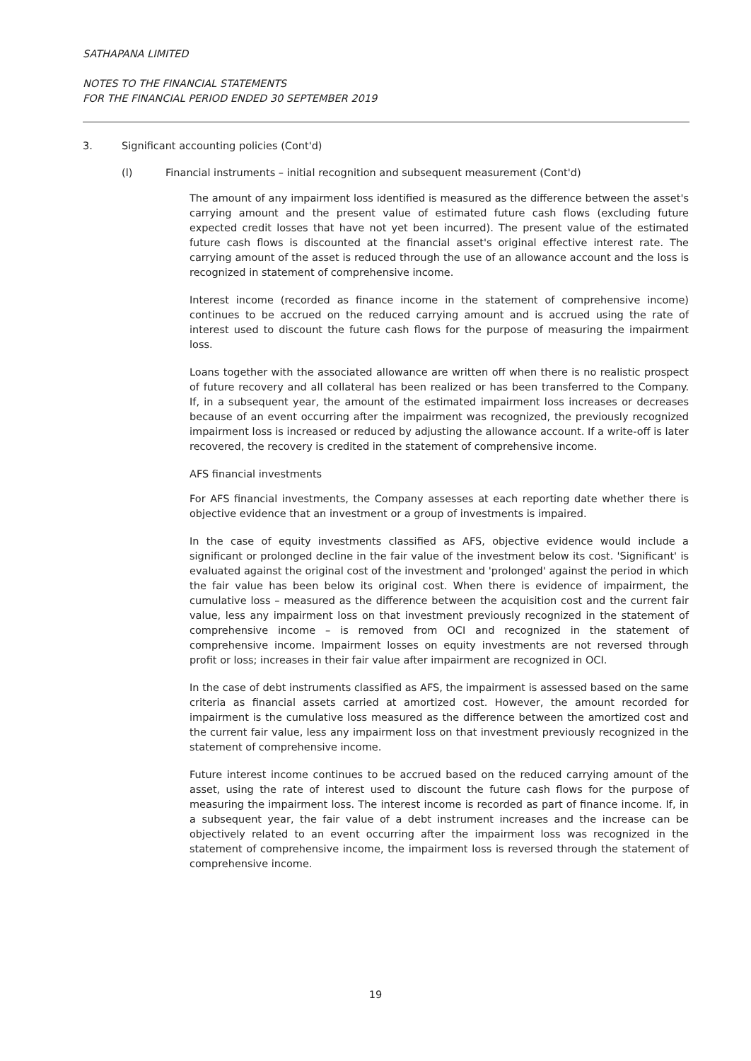SATHAPANA LIMITED
NOTES TO THE FINANCIAL STATEMENTS
FOR THE FINANCIAL PERIOD ENDED 30 SEPTEMBER 2019
3. Significant accounting policies (Cont'd)
(l) Financial instruments – initial recognition and subsequent measurement (Cont'd)
The amount of any impairment loss identified is measured as the difference between the asset's carrying amount and the present value of estimated future cash flows (excluding future expected credit losses that have not yet been incurred). The present value of the estimated future cash flows is discounted at the financial asset's original effective interest rate. The carrying amount of the asset is reduced through the use of an allowance account and the loss is recognized in statement of comprehensive income.
Interest income (recorded as finance income in the statement of comprehensive income) continues to be accrued on the reduced carrying amount and is accrued using the rate of interest used to discount the future cash flows for the purpose of measuring the impairment loss.
Loans together with the associated allowance are written off when there is no realistic prospect of future recovery and all collateral has been realized or has been transferred to the Company. If, in a subsequent year, the amount of the estimated impairment loss increases or decreases because of an event occurring after the impairment was recognized, the previously recognized impairment loss is increased or reduced by adjusting the allowance account. If a write-off is later recovered, the recovery is credited in the statement of comprehensive income.
AFS financial investments
For AFS financial investments, the Company assesses at each reporting date whether there is objective evidence that an investment or a group of investments is impaired.
In the case of equity investments classified as AFS, objective evidence would include a significant or prolonged decline in the fair value of the investment below its cost. 'Significant' is evaluated against the original cost of the investment and 'prolonged' against the period in which the fair value has been below its original cost. When there is evidence of impairment, the cumulative loss – measured as the difference between the acquisition cost and the current fair value, less any impairment loss on that investment previously recognized in the statement of comprehensive income – is removed from OCI and recognized in the statement of comprehensive income. Impairment losses on equity investments are not reversed through profit or loss; increases in their fair value after impairment are recognized in OCI.
In the case of debt instruments classified as AFS, the impairment is assessed based on the same criteria as financial assets carried at amortized cost. However, the amount recorded for impairment is the cumulative loss measured as the difference between the amortized cost and the current fair value, less any impairment loss on that investment previously recognized in the statement of comprehensive income.
Future interest income continues to be accrued based on the reduced carrying amount of the asset, using the rate of interest used to discount the future cash flows for the purpose of measuring the impairment loss. The interest income is recorded as part of finance income. If, in a subsequent year, the fair value of a debt instrument increases and the increase can be objectively related to an event occurring after the impairment loss was recognized in the statement of comprehensive income, the impairment loss is reversed through the statement of comprehensive income.
19